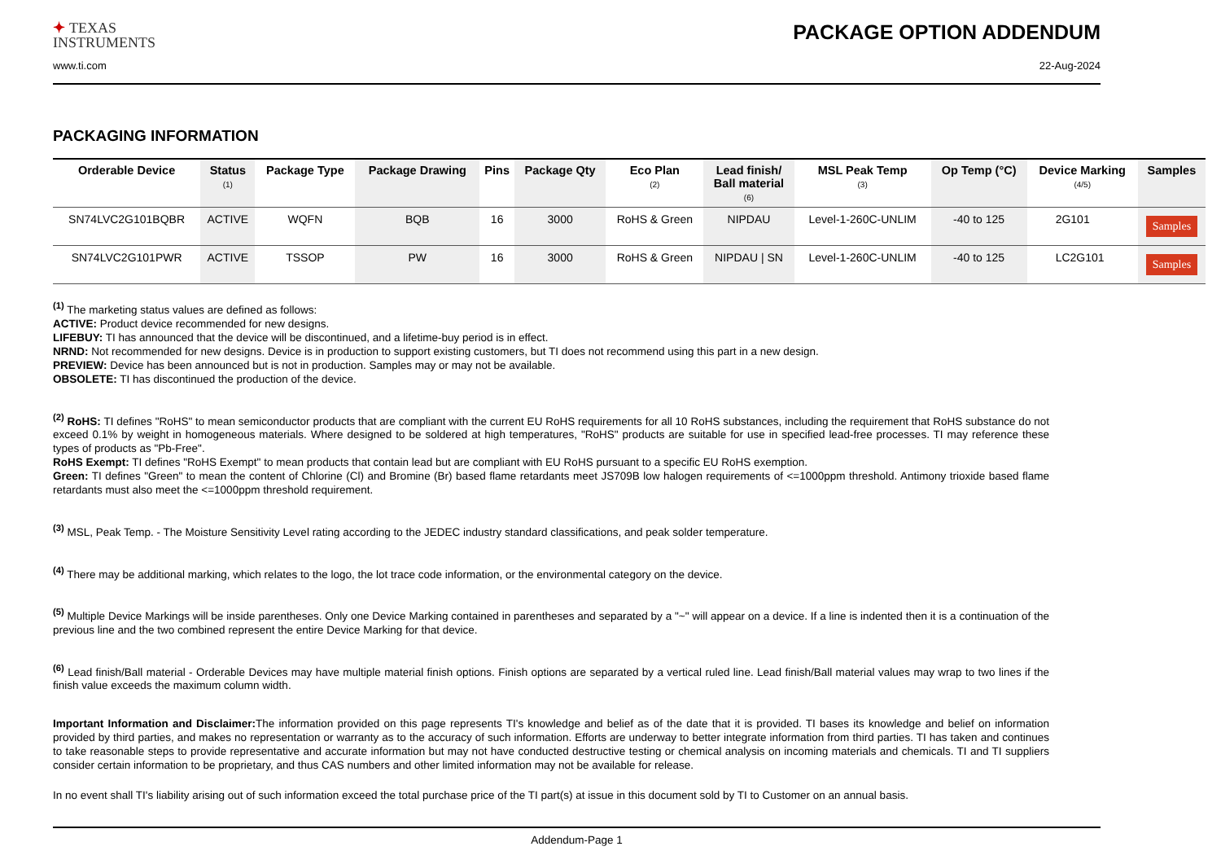✦ TEXAS
INSTRUMENTS
PACKAGE OPTION ADDENDUM
www.ti.com 22-Aug-2024
PACKAGING INFORMATION
| Orderable Device | Status (1) | Package Type | Package Drawing | Pins | Package Qty | Eco Plan (2) | Lead finish/ Ball material (6) | MSL Peak Temp (3) | Op Temp (°C) | Device Marking (4/5) | Samples |
| --- | --- | --- | --- | --- | --- | --- | --- | --- | --- | --- | --- |
| SN74LVC2G101BQBR | ACTIVE | WQFN | BQB | 16 | 3000 | RoHS & Green | NIPDAU | Level-1-260C-UNLIM | -40 to 125 | 2G101 | Samples |
| SN74LVC2G101PWR | ACTIVE | TSSOP | PW | 16 | 3000 | RoHS & Green | NIPDAU / SN | Level-1-260C-UNLIM | -40 to 125 | LC2G101 | Samples |
<sup>(1)</sup> The marketing status values are defined as follows:
ACTIVE: Product device recommended for new designs.
LIFEBUY: TI has announced that the device will be discontinued, and a lifetime-buy period is in effect.
NRND: Not recommended for new designs. Device is in production to support existing customers, but TI does not recommend using this part in a new design.
PREVIEW: Device has been announced but is not in production. Samples may or may not be available.
OBSOLETE: TI has discontinued the production of the device.
<sup>(2)</sup> RoHS: TI defines "RoHS" to mean semiconductor products that are compliant with the current EU RoHS requirements for all 10 RoHS substances, including the requirement that RoHS substance do not exceed 0.1% by weight in homogeneous materials. Where designed to be soldered at high temperatures, "RoHS" products are suitable for use in specified lead-free processes. TI may reference these types of products as "Pb-Free".
RoHS Exempt: TI defines "RoHS Exempt" to mean products that contain lead but are compliant with EU RoHS pursuant to a specific EU RoHS exemption.
Green: TI defines "Green" to mean the content of Chlorine (Cl) and Bromine (Br) based flame retardants meet JS709B low halogen requirements of <=1000ppm threshold. Antimony trioxide based flame retardants must also meet the <=1000ppm threshold requirement.
<sup>(3)</sup> MSL, Peak Temp. - The Moisture Sensitivity Level rating according to the JEDEC industry standard classifications, and peak solder temperature.
<sup>(4)</sup> There may be additional marking, which relates to the logo, the lot trace code information, or the environmental category on the device.
<sup>(5)</sup> Multiple Device Markings will be inside parentheses. Only one Device Marking contained in parentheses and separated by a "~" will appear on a device. If a line is indented then it is a continuation of the previous line and the two combined represent the entire Device Marking for that device.
<sup>(6)</sup> Lead finish/Ball material - Orderable Devices may have multiple material finish options. Finish options are separated by a vertical ruled line. Lead finish/Ball material values may wrap to two lines if the finish value exceeds the maximum column width.
Important Information and Disclaimer: The information provided on this page represents TI's knowledge and belief as of the date that it is provided. TI bases its knowledge and belief on information provided by third parties, and makes no representation or warranty as to the accuracy of such information. Efforts are underway to better integrate information from third parties. TI has taken and continues to take reasonable steps to provide representative and accurate information but may not have conducted destructive testing or chemical analysis on incoming materials and chemicals. TI and TI suppliers consider certain information to be proprietary, and thus CAS numbers and other limited information may not be available for release.
In no event shall TI's liability arising out of such information exceed the total purchase price of the TI part(s) at issue in this document sold by TI to Customer on an annual basis.
Addendum-Page 1